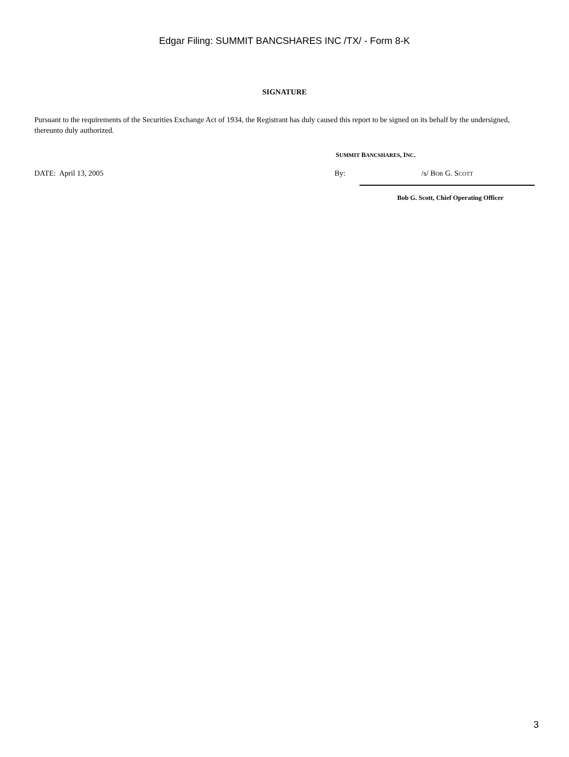Edgar Filing: SUMMIT BANCSHARES INC /TX/ - Form 8-K
SIGNATURE
Pursuant to the requirements of the Securities Exchange Act of 1934, the Registrant has duly caused this report to be signed on its behalf by the undersigned, thereunto duly authorized.
SUMMIT BANCSHARES, INC.
DATE: April 13, 2005 By: /s/ BOB G. SCOTT
Bob G. Scott, Chief Operating Officer
3